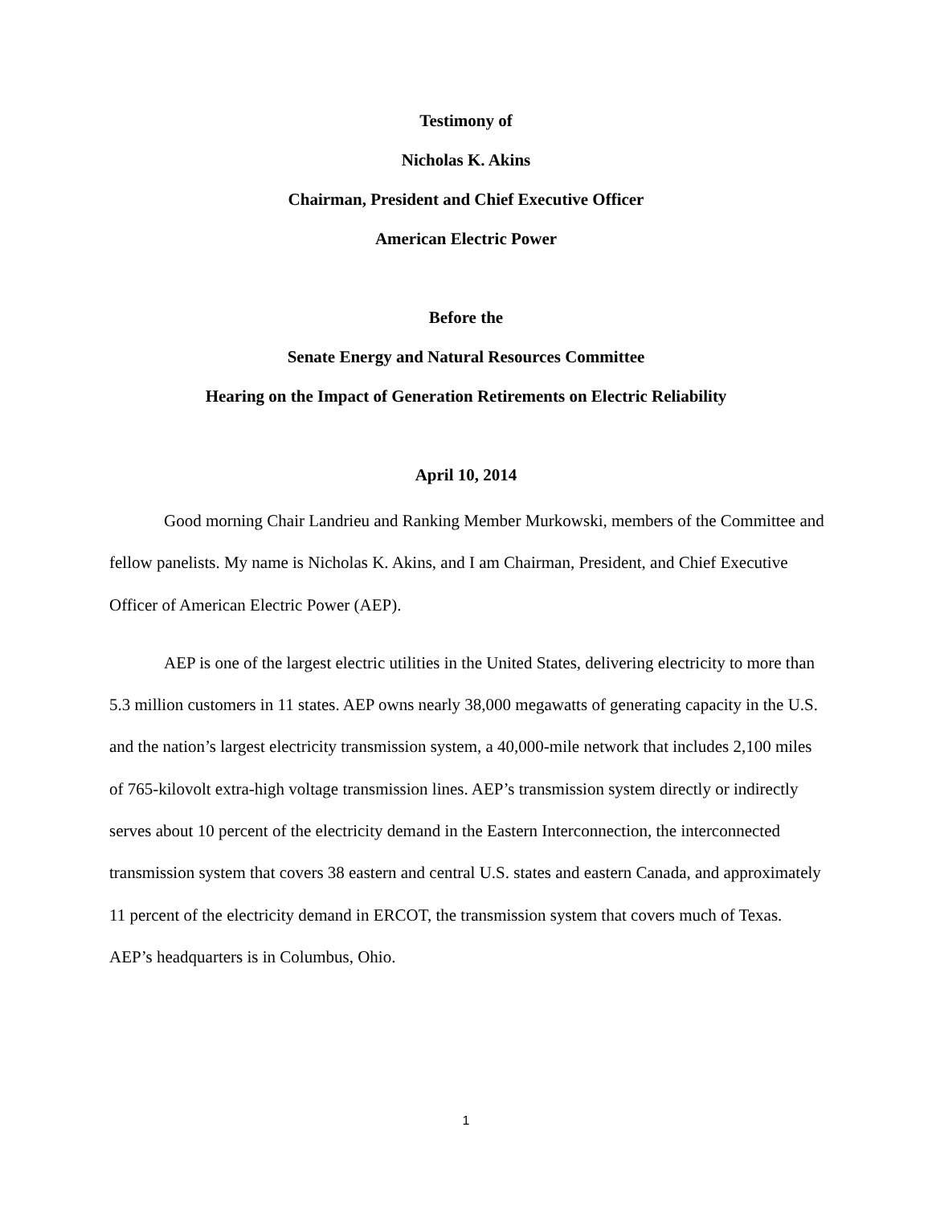Testimony of
Nicholas K. Akins
Chairman, President and Chief Executive Officer
American Electric Power
Before the
Senate Energy and Natural Resources Committee
Hearing on the Impact of Generation Retirements on Electric Reliability
April 10, 2014
Good morning Chair Landrieu and Ranking Member Murkowski, members of the Committee and fellow panelists. My name is Nicholas K. Akins, and I am Chairman, President, and Chief Executive Officer of American Electric Power (AEP).
AEP is one of the largest electric utilities in the United States, delivering electricity to more than 5.3 million customers in 11 states. AEP owns nearly 38,000 megawatts of generating capacity in the U.S. and the nation’s largest electricity transmission system, a 40,000-mile network that includes 2,100 miles of 765-kilovolt extra-high voltage transmission lines. AEP’s transmission system directly or indirectly serves about 10 percent of the electricity demand in the Eastern Interconnection, the interconnected transmission system that covers 38 eastern and central U.S. states and eastern Canada, and approximately 11 percent of the electricity demand in ERCOT, the transmission system that covers much of Texas. AEP’s headquarters is in Columbus, Ohio.
1